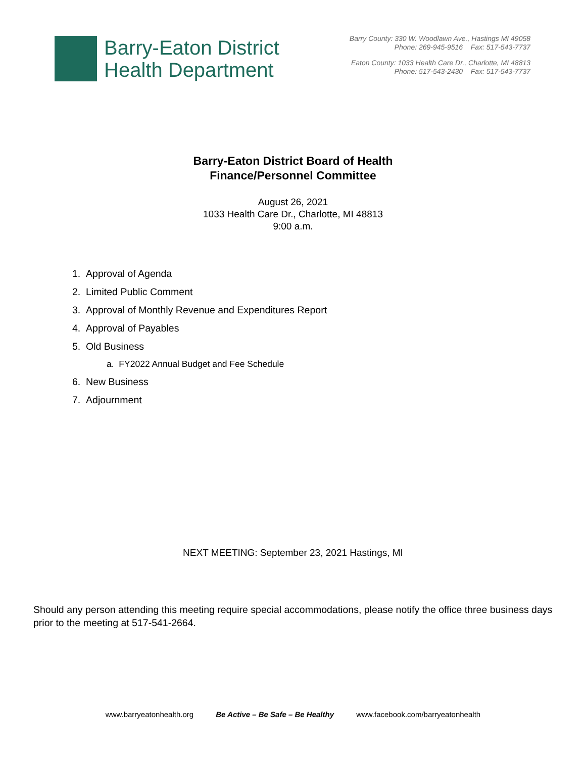Barry-Eaton District
Health Department
Barry County: 330 W. Woodlawn Ave., Hastings MI 49058
Phone: 269-945-9516 Fax: 517-543-7737
Eaton County: 1033 Health Care Dr., Charlotte, MI 48813
Phone: 517-543-2430 Fax: 517-543-7737
Barry-Eaton District Board of Health
Finance/Personnel Committee
August 26, 2021
1033 Health Care Dr., Charlotte, MI 48813
9:00 a.m.
1. Approval of Agenda
2. Limited Public Comment
3. Approval of Monthly Revenue and Expenditures Report
4. Approval of Payables
5. Old Business
a. FY2022 Annual Budget and Fee Schedule
6. New Business
7. Adjournment
NEXT MEETING: September 23, 2021 Hastings, MI
Should any person attending this meeting require special accommodations, please notify the office three business days prior to the meeting at 517-541-2664.
www.barryeatonhealth.org Be Active – Be Safe – Be Healthy www.facebook.com/barryeatonhealth